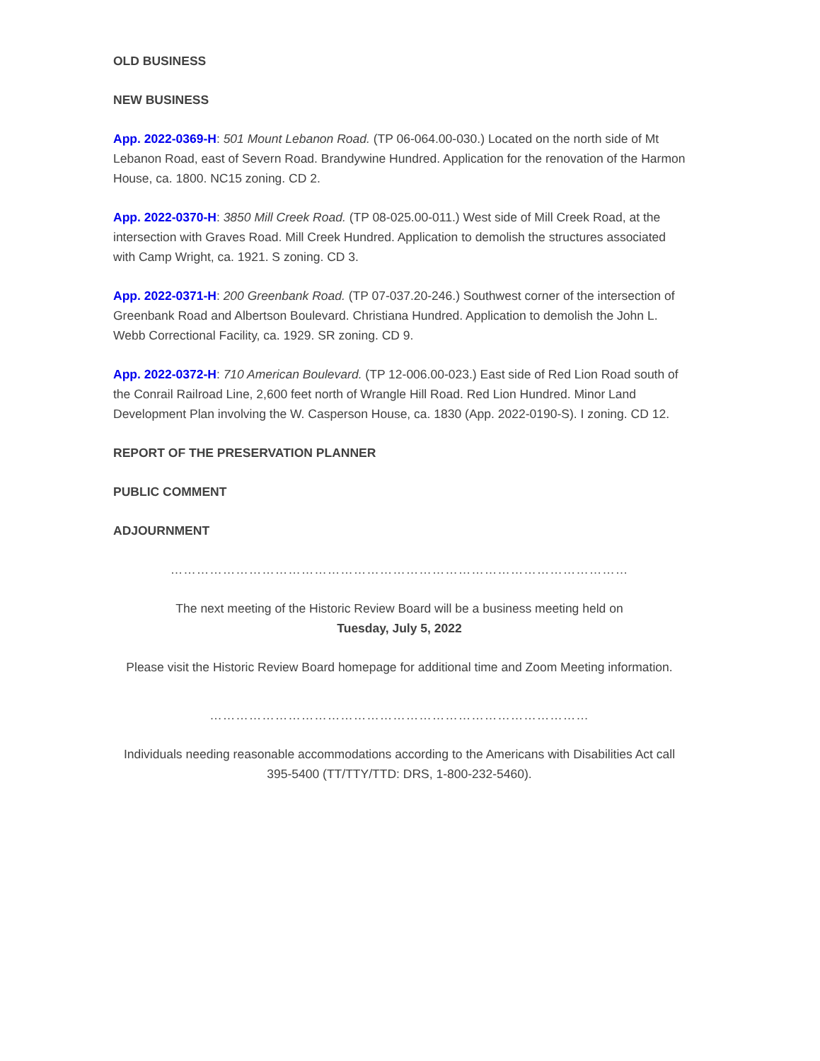OLD BUSINESS
NEW BUSINESS
App. 2022-0369-H: 501 Mount Lebanon Road. (TP 06-064.00-030.) Located on the north side of Mt Lebanon Road, east of Severn Road. Brandywine Hundred. Application for the renovation of the Harmon House, ca. 1800. NC15 zoning. CD 2.
App. 2022-0370-H: 3850 Mill Creek Road. (TP 08-025.00-011.) West side of Mill Creek Road, at the intersection with Graves Road. Mill Creek Hundred. Application to demolish the structures associated with Camp Wright, ca. 1921. S zoning. CD 3.
App. 2022-0371-H: 200 Greenbank Road. (TP 07-037.20-246.) Southwest corner of the intersection of Greenbank Road and Albertson Boulevard. Christiana Hundred. Application to demolish the John L. Webb Correctional Facility, ca. 1929. SR zoning. CD 9.
App. 2022-0372-H: 710 American Boulevard. (TP 12-006.00-023.) East side of Red Lion Road south of the Conrail Railroad Line, 2,600 feet north of Wrangle Hill Road. Red Lion Hundred. Minor Land Development Plan involving the W. Casperson House, ca. 1830 (App. 2022-0190-S). I zoning. CD 12.
REPORT OF THE PRESERVATION PLANNER
PUBLIC COMMENT
ADJOURNMENT
……………………………………………………………………………………………
The next meeting of the Historic Review Board will be a business meeting held on
Tuesday, July 5, 2022
Please visit the Historic Review Board homepage for additional time and Zoom Meeting information.
……………………………………………………………………………
Individuals needing reasonable accommodations according to the Americans with Disabilities Act call 395-5400 (TT/TTY/TTD: DRS, 1-800-232-5460).